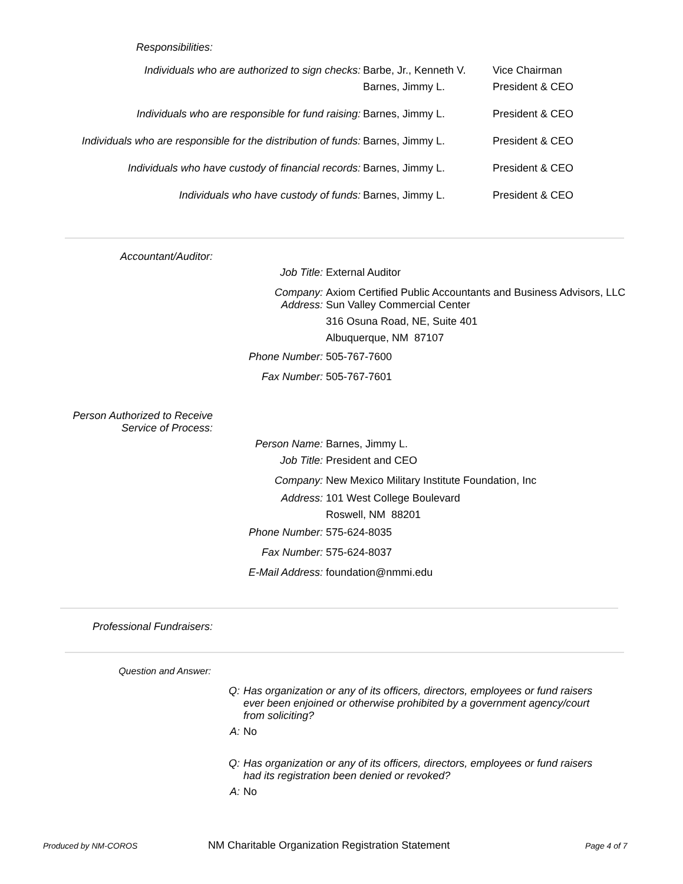Responsibilities:
| Individuals who are authorized to sign checks: | Barbe, Jr., Kenneth V. | Vice Chairman |
| | Barnes, Jimmy L. | President & CEO |
| Individuals who are responsible for fund raising: | Barnes, Jimmy L. | President & CEO |
| Individuals who are responsible for the distribution of funds: | Barnes, Jimmy L. | President & CEO |
| Individuals who have custody of financial records: | Barnes, Jimmy L. | President & CEO |
| Individuals who have custody of funds: | Barnes, Jimmy L. | President & CEO |
Accountant/Auditor:
| Job Title: | External Auditor |
| Company: | Axiom Certified Public Accountants and Business Advisors, LLC |
| Address: | Sun Valley Commercial Center |
| | 316 Osuna Road, NE, Suite 401 |
| | Albuquerque, NM 87107 |
| Phone Number: | 505-767-7600 |
| Fax Number: | 505-767-7601 |
Person Authorized to Receive
Service of Process:
| Person Name: | Barnes, Jimmy L. |
| Job Title: | President and CEO |
| Company: | New Mexico Military Institute Foundation, Inc |
| Address: | 101 West College Boulevard |
| | Roswell, NM 88201 |
| Phone Number: | 575-624-8035 |
| Fax Number: | 575-624-8037 |
| E-Mail Address: | foundation@nmmi.edu |
Professional Fundraisers:
Question and Answer:
| Q: | Has organization or any of its officers, directors, employees or fund raisers ever been enjoined or otherwise prohibited by a government agency/court from soliciting? |
| A: | No |
| Q: | Has organization or any of its officers, directors, employees or fund raisers had its registration been denied or revoked? |
| A: | No |
Produced by NM-COROS
NM Charitable Organization Registration Statement
Page 4 of 7